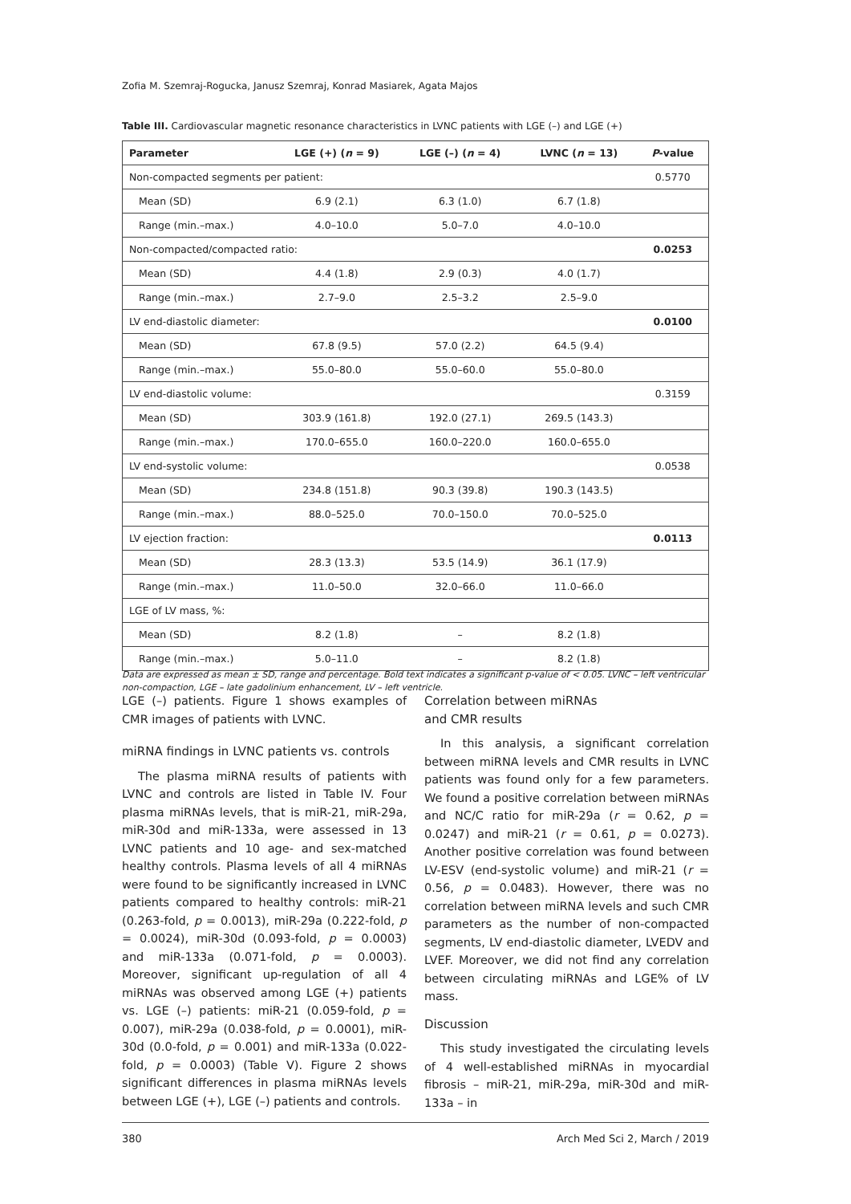Zofia M. Szemraj-Rogucka, Janusz Szemraj, Konrad Masiarek, Agata Majos
Table III. Cardiovascular magnetic resonance characteristics in LVNC patients with LGE (–) and LGE (+)
| Parameter | LGE (+) ( n = 9) | LGE (–) ( n = 4) | LVNC ( n = 13) | P -value |
| --- | --- | --- | --- | --- |
| Non-compacted segments per patient: | | | | 0.5770 |
| Mean (SD) | 6.9 (2.1) | 6.3 (1.0) | 6.7 (1.8) | |
| Range (min.–max.) | 4.0–10.0 | 5.0–7.0 | 4.0–10.0 | |
| Non-compacted/compacted ratio: | | | | 0.0253 |
| Mean (SD) | 4.4 (1.8) | 2.9 (0.3) | 4.0 (1.7) | |
| Range (min.–max.) | 2.7–9.0 | 2.5–3.2 | 2.5–9.0 | |
| LV end-diastolic diameter: | | | | 0.0100 |
| Mean (SD) | 67.8 (9.5) | 57.0 (2.2) | 64.5 (9.4) | |
| Range (min.–max.) | 55.0–80.0 | 55.0–60.0 | 55.0–80.0 | |
| LV end-diastolic volume: | | | | 0.3159 |
| Mean (SD) | 303.9 (161.8) | 192.0 (27.1) | 269.5 (143.3) | |
| Range (min.–max.) | 170.0–655.0 | 160.0–220.0 | 160.0–655.0 | |
| LV end-systolic volume: | | | | 0.0538 |
| Mean (SD) | 234.8 (151.8) | 90.3 (39.8) | 190.3 (143.5) | |
| Range (min.–max.) | 88.0–525.0 | 70.0–150.0 | 70.0–525.0 | |
| LV ejection fraction: | | | | 0.0113 |
| Mean (SD) | 28.3 (13.3) | 53.5 (14.9) | 36.1 (17.9) | |
| Range (min.–max.) | 11.0–50.0 | 32.0–66.0 | 11.0–66.0 | |
| LGE of LV mass, %: | | | | |
| Mean (SD) | 8.2 (1.8) | – | 8.2 (1.8) | |
| Range (min.–max.) | 5.0–11.0 | – | 8.2 (1.8) | |
Data are expressed as mean ± SD, range and percentage. Bold text indicates a significant p-value of < 0.05. LVNC – left ventricular non-compaction, LGE – late gadolinium enhancement, LV – left ventricle.
LGE (–) patients. Figure 1 shows examples of CMR images of patients with LVNC.
miRNA findings in LVNC patients vs. controls
The plasma miRNA results of patients with LVNC and controls are listed in Table IV. Four plasma miRNAs levels, that is miR-21, miR-29a, miR-30d and miR-133a, were assessed in 13 LVNC patients and 10 age- and sex-matched healthy controls. Plasma levels of all 4 miRNAs were found to be significantly increased in LVNC patients compared to healthy controls: miR-21 (0.263-fold, p = 0.0013), miR-29a (0.222-fold, p = 0.0024), miR-30d (0.093-fold, p = 0.0003) and miR-133a (0.071-fold, p = 0.0003). Moreover, significant up-regulation of all 4 miRNAs was observed among LGE (+) patients vs. LGE (–) patients: miR-21 (0.059-fold, p = 0.007), miR-29a (0.038-fold, p = 0.0001), miR-30d (0.0-fold, p = 0.001) and miR-133a (0.022-fold, p = 0.0003) (Table V). Figure 2 shows significant differences in plasma miRNAs levels between LGE (+), LGE (–) patients and controls.
Correlation between miRNAs
and CMR results
In this analysis, a significant correlation between miRNA levels and CMR results in LVNC patients was found only for a few parameters. We found a positive correlation between miRNAs and NC/C ratio for miR-29a (r = 0.62, p = 0.0247) and miR-21 (r = 0.61, p = 0.0273). Another positive correlation was found between LV-ESV (end-systolic volume) and miR-21 (r = 0.56, p = 0.0483). However, there was no correlation between miRNA levels and such CMR parameters as the number of non-compacted segments, LV end-diastolic diameter, LVEDV and LVEF. Moreover, we did not find any correlation between circulating miRNAs and LGE% of LV mass.
Discussion
This study investigated the circulating levels of 4 well-established miRNAs in myocardial fibrosis – miR-21, miR-29a, miR-30d and miR-133a – in
380 Arch Med Sci 2, March / 2019